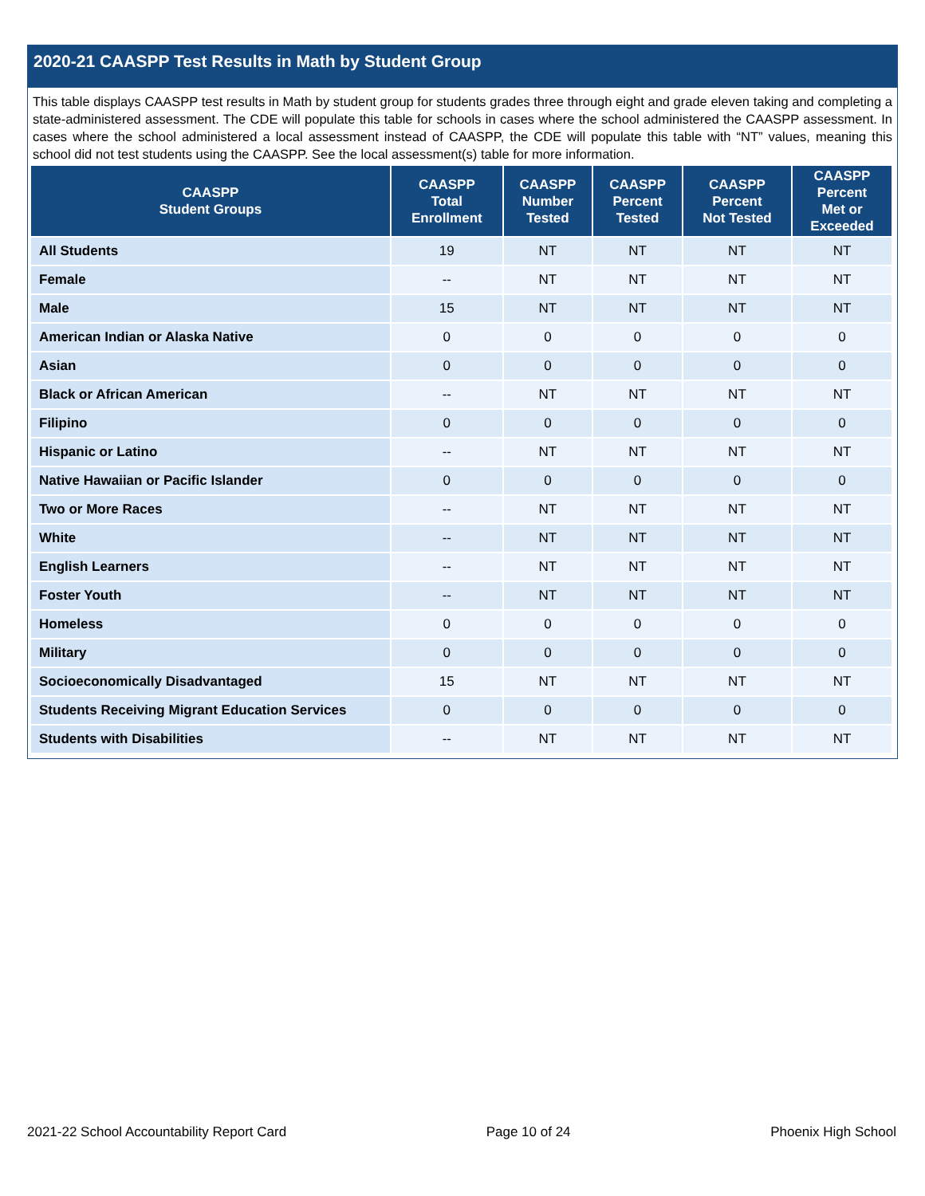2020-21 CAASPP Test Results in Math by Student Group
This table displays CAASPP test results in Math by student group for students grades three through eight and grade eleven taking and completing a state-administered assessment. The CDE will populate this table for schools in cases where the school administered the CAASPP assessment. In cases where the school administered a local assessment instead of CAASPP, the CDE will populate this table with “NT” values, meaning this school did not test students using the CAASPP. See the local assessment(s) table for more information.
| CAASPP Student Groups | CAASPP Total Enrollment | CAASPP Number Tested | CAASPP Percent Tested | CAASPP Percent Not Tested | CAASPP Percent Met or Exceeded |
| --- | --- | --- | --- | --- | --- |
| All Students | 19 | NT | NT | NT | NT |
| Female | -- | NT | NT | NT | NT |
| Male | 15 | NT | NT | NT | NT |
| American Indian or Alaska Native | 0 | 0 | 0 | 0 | 0 |
| Asian | 0 | 0 | 0 | 0 | 0 |
| Black or African American | -- | NT | NT | NT | NT |
| Filipino | 0 | 0 | 0 | 0 | 0 |
| Hispanic or Latino | -- | NT | NT | NT | NT |
| Native Hawaiian or Pacific Islander | 0 | 0 | 0 | 0 | 0 |
| Two or More Races | -- | NT | NT | NT | NT |
| White | -- | NT | NT | NT | NT |
| English Learners | -- | NT | NT | NT | NT |
| Foster Youth | -- | NT | NT | NT | NT |
| Homeless | 0 | 0 | 0 | 0 | 0 |
| Military | 0 | 0 | 0 | 0 | 0 |
| Socioeconomically Disadvantaged | 15 | NT | NT | NT | NT |
| Students Receiving Migrant Education Services | 0 | 0 | 0 | 0 | 0 |
| Students with Disabilities | -- | NT | NT | NT | NT |
2021-22 School Accountability Report Card Page 10 of 24 Phoenix High School